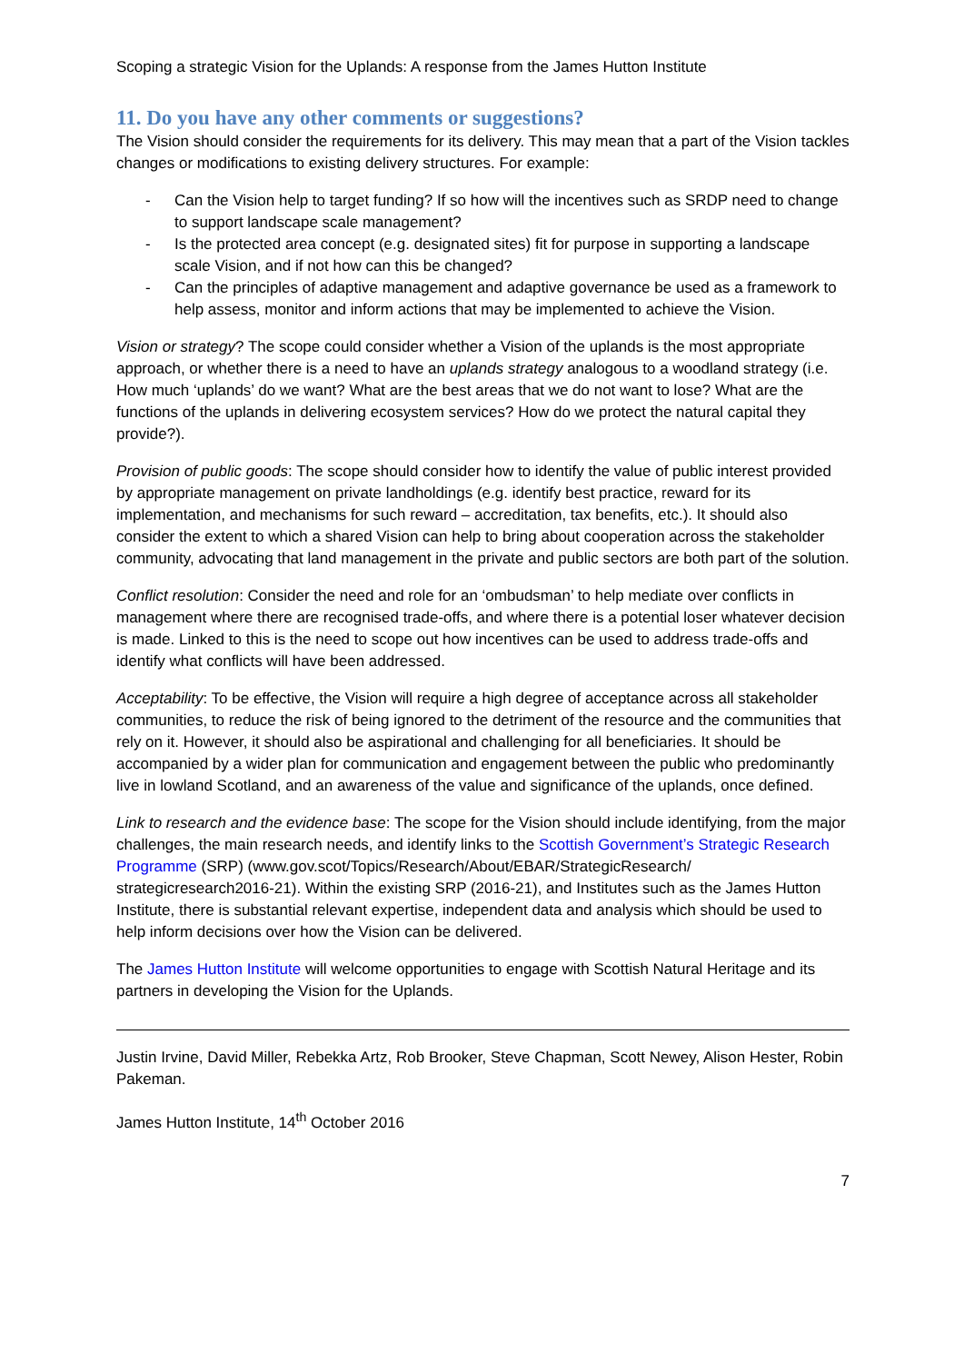Scoping a strategic Vision for the Uplands: A response from the James Hutton Institute
11. Do you have any other comments or suggestions?
The Vision should consider the requirements for its delivery. This may mean that a part of the Vision tackles changes or modifications to existing delivery structures. For example:
- Can the Vision help to target funding? If so how will the incentives such as SRDP need to change to support landscape scale management?
- Is the protected area concept (e.g. designated sites) fit for purpose in supporting a landscape scale Vision, and if not how can this be changed?
- Can the principles of adaptive management and adaptive governance be used as a framework to help assess, monitor and inform actions that may be implemented to achieve the Vision.
Vision or strategy? The scope could consider whether a Vision of the uplands is the most appropriate approach, or whether there is a need to have an uplands strategy analogous to a woodland strategy (i.e. How much ‘uplands’ do we want? What are the best areas that we do not want to lose? What are the functions of the uplands in delivering ecosystem services? How do we protect the natural capital they provide?).
Provision of public goods: The scope should consider how to identify the value of public interest provided by appropriate management on private landholdings (e.g. identify best practice, reward for its implementation, and mechanisms for such reward – accreditation, tax benefits, etc.). It should also consider the extent to which a shared Vision can help to bring about cooperation across the stakeholder community, advocating that land management in the private and public sectors are both part of the solution.
Conflict resolution: Consider the need and role for an ‘ombudsman’ to help mediate over conflicts in management where there are recognised trade-offs, and where there is a potential loser whatever decision is made. Linked to this is the need to scope out how incentives can be used to address trade-offs and identify what conflicts will have been addressed.
Acceptability: To be effective, the Vision will require a high degree of acceptance across all stakeholder communities, to reduce the risk of being ignored to the detriment of the resource and the communities that rely on it. However, it should also be aspirational and challenging for all beneficiaries. It should be accompanied by a wider plan for communication and engagement between the public who predominantly live in lowland Scotland, and an awareness of the value and significance of the uplands, once defined.
Link to research and the evidence base: The scope for the Vision should include identifying, from the major challenges, the main research needs, and identify links to the Scottish Government’s Strategic Research Programme (SRP) (www.gov.scot/Topics/Research/About/EBAR/StrategicResearch/ strategicresearch2016-21). Within the existing SRP (2016-21), and Institutes such as the James Hutton Institute, there is substantial relevant expertise, independent data and analysis which should be used to help inform decisions over how the Vision can be delivered.
The James Hutton Institute will welcome opportunities to engage with Scottish Natural Heritage and its partners in developing the Vision for the Uplands.
Justin Irvine, David Miller, Rebekka Artz, Rob Brooker, Steve Chapman, Scott Newey, Alison Hester, Robin Pakeman.
James Hutton Institute, 14<sup>th</sup> October 2016
7